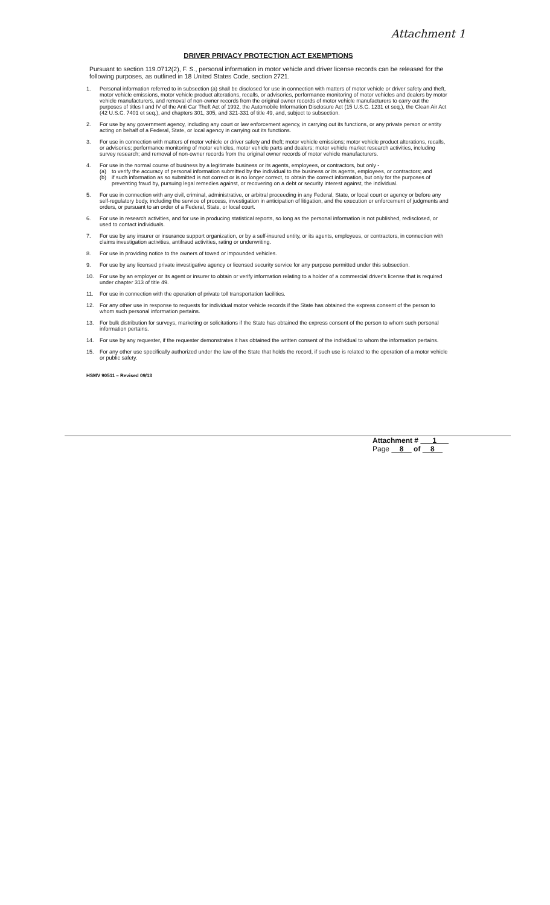Attachment 1
DRIVER PRIVACY PROTECTION ACT EXEMPTIONS
Pursuant to section 119.0712(2), F. S., personal information in motor vehicle and driver license records can be released for the following purposes, as outlined in 18 United States Code, section 2721.
1. Personal information referred to in subsection (a) shall be disclosed for use in connection with matters of motor vehicle or driver safety and theft, motor vehicle emissions, motor vehicle product alterations, recalls, or advisories, performance monitoring of motor vehicles and dealers by motor vehicle manufacturers, and removal of non-owner records from the original owner records of motor vehicle manufacturers to carry out the purposes of titles I and IV of the Anti Car Theft Act of 1992, the Automobile Information Disclosure Act (15 U.S.C. 1231 et seq.), the Clean Air Act (42 U.S.C. 7401 et seq.), and chapters 301, 305, and 321-331 of title 49, and, subject to subsection.
2. For use by any government agency, including any court or law enforcement agency, in carrying out its functions, or any private person or entity acting on behalf of a Federal, State, or local agency in carrying out its functions.
3. For use in connection with matters of motor vehicle or driver safety and theft; motor vehicle emissions; motor vehicle product alterations, recalls, or advisories; performance monitoring of motor vehicles, motor vehicle parts and dealers; motor vehicle market research activities, including survey research; and removal of non-owner records from the original owner records of motor vehicle manufacturers.
4. For use in the normal course of business by a legitimate business or its agents, employees, or contractors, but only -
(a) to verify the accuracy of personal information submitted by the individual to the business or its agents, employees, or contractors; and
(b) if such information as so submitted is not correct or is no longer correct, to obtain the correct information, but only for the purposes of preventing fraud by, pursuing legal remedies against, or recovering on a debt or security interest against, the individual.
5. For use in connection with any civil, criminal, administrative, or arbitral proceeding in any Federal, State, or local court or agency or before any self-regulatory body, including the service of process, investigation in anticipation of litigation, and the execution or enforcement of judgments and orders, or pursuant to an order of a Federal, State, or local court.
6. For use in research activities, and for use in producing statistical reports, so long as the personal information is not published, redisclosed, or used to contact individuals.
7. For use by any insurer or insurance support organization, or by a self-insured entity, or its agents, employees, or contractors, in connection with claims investigation activities, antifraud activities, rating or underwriting.
8. For use in providing notice to the owners of towed or impounded vehicles.
9. For use by any licensed private investigative agency or licensed security service for any purpose permitted under this subsection.
10. For use by an employer or its agent or insurer to obtain or verify information relating to a holder of a commercial driver's license that is required under chapter 313 of title 49.
11. For use in connection with the operation of private toll transportation facilities.
12. For any other use in response to requests for individual motor vehicle records if the State has obtained the express consent of the person to whom such personal information pertains.
13. For bulk distribution for surveys, marketing or solicitations if the State has obtained the express consent of the person to whom such personal information pertains.
14. For use by any requester, if the requester demonstrates it has obtained the written consent of the individual to whom the information pertains.
15. For any other use specifically authorized under the law of the State that holds the record, if such use is related to the operation of a motor vehicle or public safety.
HSMV 90511 – Revised 09/13
Attachment # 1
Page 8 of 8